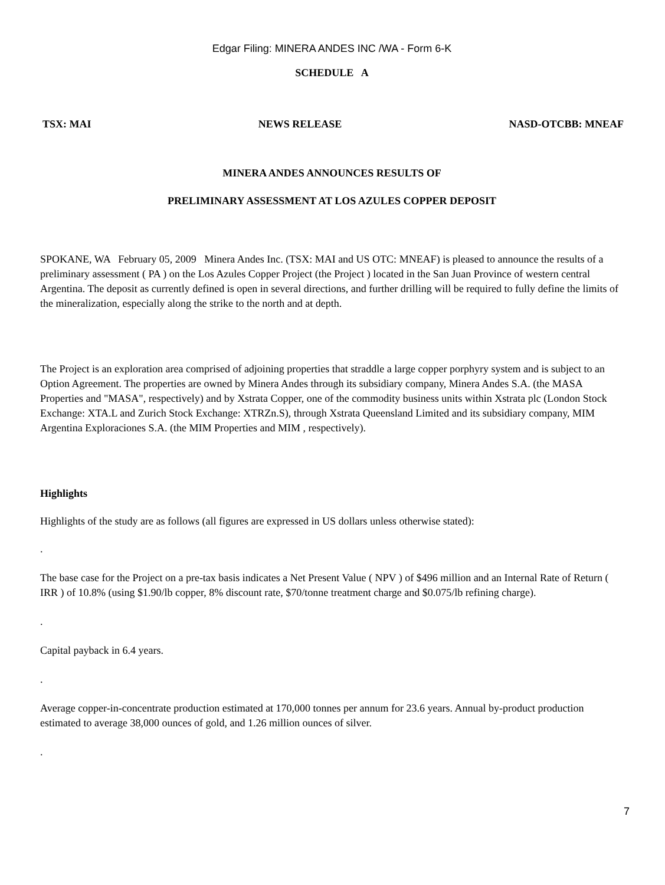Edgar Filing: MINERA ANDES INC /WA - Form 6-K
SCHEDULE A
TSX: MAI NEWS RELEASE NASD-OTCBB: MNEAF
MINERA ANDES ANNOUNCES RESULTS OF
PRELIMINARY ASSESSMENT AT LOS AZULES COPPER DEPOSIT
SPOKANE, WA February 05, 2009 Minera Andes Inc. (TSX: MAI and US OTC: MNEAF) is pleased to announce the results of a preliminary assessment ( PA ) on the Los Azules Copper Project (the Project ) located in the San Juan Province of western central Argentina. The deposit as currently defined is open in several directions, and further drilling will be required to fully define the limits of the mineralization, especially along the strike to the north and at depth.
The Project is an exploration area comprised of adjoining properties that straddle a large copper porphyry system and is subject to an Option Agreement. The properties are owned by Minera Andes through its subsidiary company, Minera Andes S.A. (the MASA Properties and "MASA", respectively) and by Xstrata Copper, one of the commodity business units within Xstrata plc (London Stock Exchange: XTA.L and Zurich Stock Exchange: XTRZn.S), through Xstrata Queensland Limited and its subsidiary company, MIM Argentina Exploraciones S.A. (the MIM Properties and MIM , respectively).
Highlights
Highlights of the study are as follows (all figures are expressed in US dollars unless otherwise stated):
.
The base case for the Project on a pre-tax basis indicates a Net Present Value ( NPV ) of $496 million and an Internal Rate of Return ( IRR ) of 10.8% (using $1.90/lb copper, 8% discount rate, $70/tonne treatment charge and $0.075/lb refining charge).
.
Capital payback in 6.4 years.
.
Average copper-in-concentrate production estimated at 170,000 tonnes per annum for 23.6 years. Annual by-product production estimated to average 38,000 ounces of gold, and 1.26 million ounces of silver.
.
7